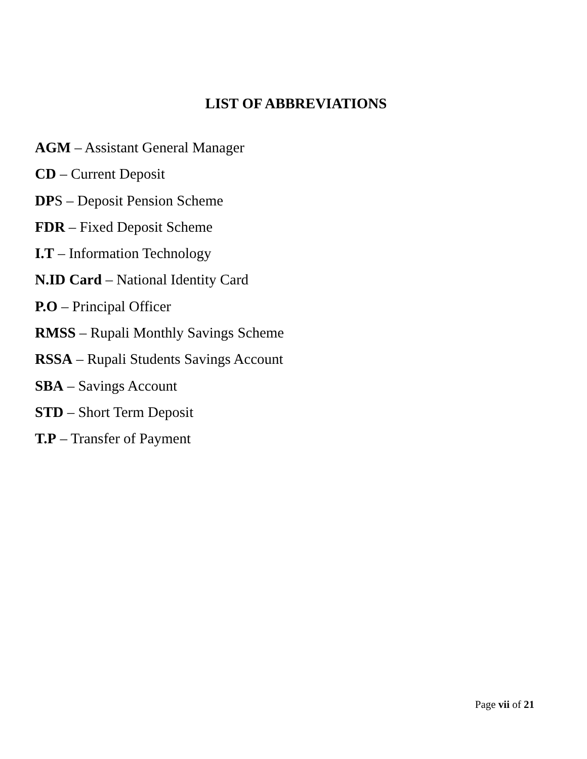LIST OF ABBREVIATIONS
AGM – Assistant General Manager
CD – Current Deposit
DPS – Deposit Pension Scheme
FDR – Fixed Deposit Scheme
I.T – Information Technology
N.ID Card – National Identity Card
P.O – Principal Officer
RMSS – Rupali Monthly Savings Scheme
RSSA – Rupali Students Savings Account
SBA – Savings Account
STD – Short Term Deposit
T.P – Transfer of Payment
Page vii of 21